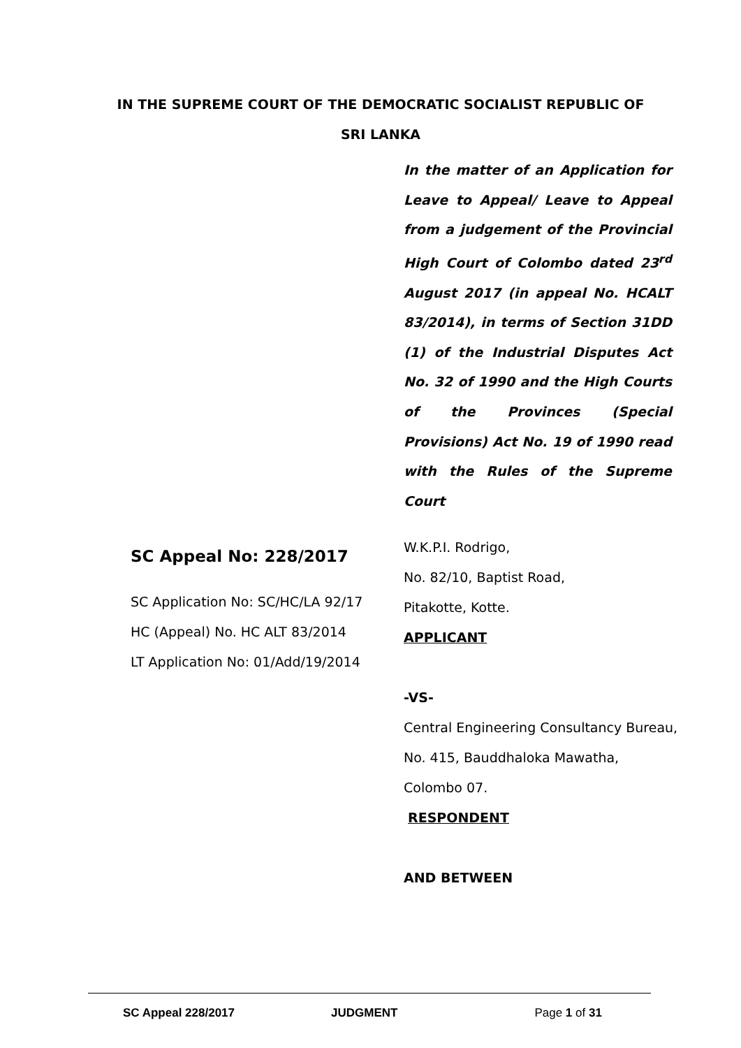IN THE SUPREME COURT OF THE DEMOCRATIC SOCIALIST REPUBLIC OF SRI LANKA
In the matter of an Application for Leave to Appeal/ Leave to Appeal from a judgement of the Provincial High Court of Colombo dated 23<sup>rd</sup> August 2017 (in appeal No. HCALT 83/2014), in terms of Section 31DD (1) of the Industrial Disputes Act No. 32 of 1990 and the High Courts of the Provinces (Special Provisions) Act No. 19 of 1990 read with the Rules of the Supreme Court
SC Appeal No: 228/2017
SC Application No: SC/HC/LA 92/17
HC (Appeal) No. HC ALT 83/2014
LT Application No: 01/Add/19/2014
W.K.P.I. Rodrigo,
No. 82/10, Baptist Road,
Pitakotte, Kotte.
APPLICANT
-VS-
Central Engineering Consultancy Bureau,
No. 415, Bauddhaloka Mawatha,
Colombo 07.
RESPONDENT
AND BETWEEN
SC Appeal 228/2017 JUDGMENT Page 1 of 31